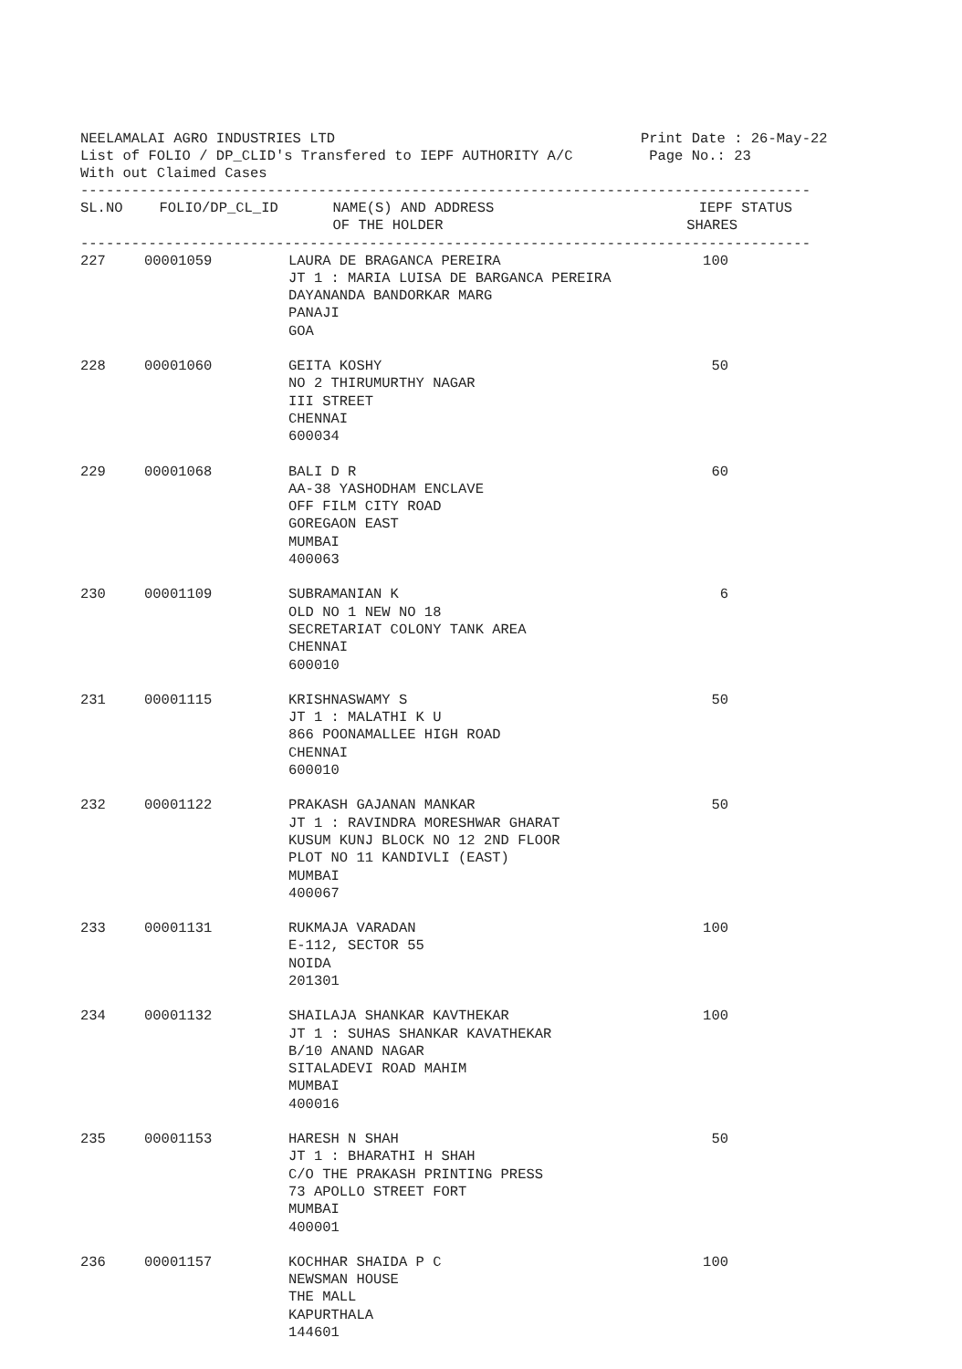NEELAMALAI AGRO INDUSTRIES LTD Print Date : 26-May-22 List of FOLIO / DP_CLID's Transfered to IEPF AUTHORITY A/C Page No.: 23 With out Claimed Cases
--------------------------------------------------------------------------------------
| SL.NO | FOLIO/DP_CL_ID | NAME(S) AND ADDRESS OF THE HOLDER | IEPF STATUS SHARES |
| --- | --- | --- | --- |
--------------------------------------------------------------------------------------
| 227 | 00001059 | LAURA DE BRAGANCA PEREIRA JT 1 : MARIA LUISA DE BARGANCA PEREIRA DAYANANDA BANDORKAR MARG PANAJI GOA | 100 |
| 228 | 00001060 | GEITA KOSHY NO 2 THIRUMURTHY NAGAR III STREET CHENNAI 600034 | 50 |
| 229 | 00001068 | BALI D R AA-38 YASHODHAM ENCLAVE OFF FILM CITY ROAD GOREGAON EAST MUMBAI 400063 | 60 |
| 230 | 00001109 | SUBRAMANIAN K OLD NO 1 NEW NO 18 SECRETARIAT COLONY TANK AREA CHENNAI 600010 | 6 |
| 231 | 00001115 | KRISHNASWAMY S JT 1 : MALATHI K U 866 POONAMALLEE HIGH ROAD CHENNAI 600010 | 50 |
| 232 | 00001122 | PRAKASH GAJANAN MANKAR JT 1 : RAVINDRA MORESHWAR GHARAT KUSUM KUNJ BLOCK NO 12 2ND FLOOR PLOT NO 11 KANDIVLI (EAST) MUMBAI 400067 | 50 |
| 233 | 00001131 | RUKMAJA VARADAN E-112, SECTOR 55 NOIDA 201301 | 100 |
| 234 | 00001132 | SHAILAJA SHANKAR KAVTHEKAR JT 1 : SUHAS SHANKAR KAVATHEKAR B/10 ANAND NAGAR SITALADEVI ROAD MAHIM MUMBAI 400016 | 100 |
| 235 | 00001153 | HARESH N SHAH JT 1 : BHARATHI H SHAH C/O THE PRAKASH PRINTING PRESS 73 APOLLO STREET FORT MUMBAI 400001 | 50 |
| 236 | 00001157 | KOCHHAR SHAIDA P C NEWSMAN HOUSE THE MALL KAPURTHALA 144601 | 100 |